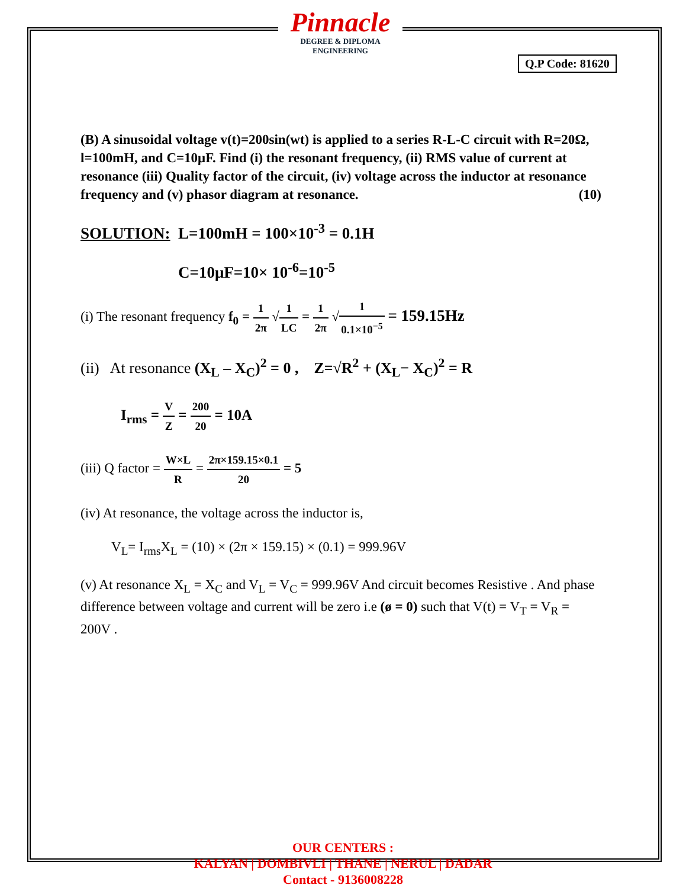Pinnacle
DEGREE & DIPLOMA
ENGINEERING
Q.P Code: 81620
(B) A sinusoidal voltage v(t)=200sin(wt) is applied to a series R-L-C circuit with R=20Ω, l=100mH, and C=10μF. Find (i) the resonant frequency, (ii) RMS value of current at resonance (iii) Quality factor of the circuit, (iv) voltage across the inductor at resonance frequency and (v) phasor diagram at resonance. (10)
SOLUTION: L=100mH = 100×10<sup>-3</sup> = 0.1H
C=10μF=10× 10<sup>-6</sup>=10<sup>-5</sup>
(i) The resonant frequency f<sub>0</sub> = 1 2π √1 LC = 1 2π √1 0.1×10<sup>−5</sup> = 159.15Hz
(ii) At resonance (X<sub>L</sub> – X<sub>C</sub>)<sup>2</sup> = 0 , Z=√R<sup>2</sup> + (X<sub>L</sub>− X<sub>C</sub>)<sup>2</sup> = R
I<sub>rms</sub> = V Z = 200 20 = 10A
(iii) Q factor = W×L R = 2π×159.15×0.1 20 = 5
(iv) At resonance, the voltage across the inductor is,
V<sub>L</sub>= I<sub>rms</sub>X<sub>L</sub> = (10) × (2π × 159.15) × (0.1) = 999.96V
(v) At resonance X<sub>L</sub> = X<sub>C</sub> and V<sub>L</sub> = V<sub>C</sub> = 999.96V And circuit becomes Resistive . And phase difference between voltage and current will be zero i.e (ø = 0) such that V(t) = V<sub>T</sub> = V<sub>R</sub> = 200V .
OUR CENTERS :
KALYAN | DOMBIVLI | THANE | NERUL | DADAR
Contact - 9136008228